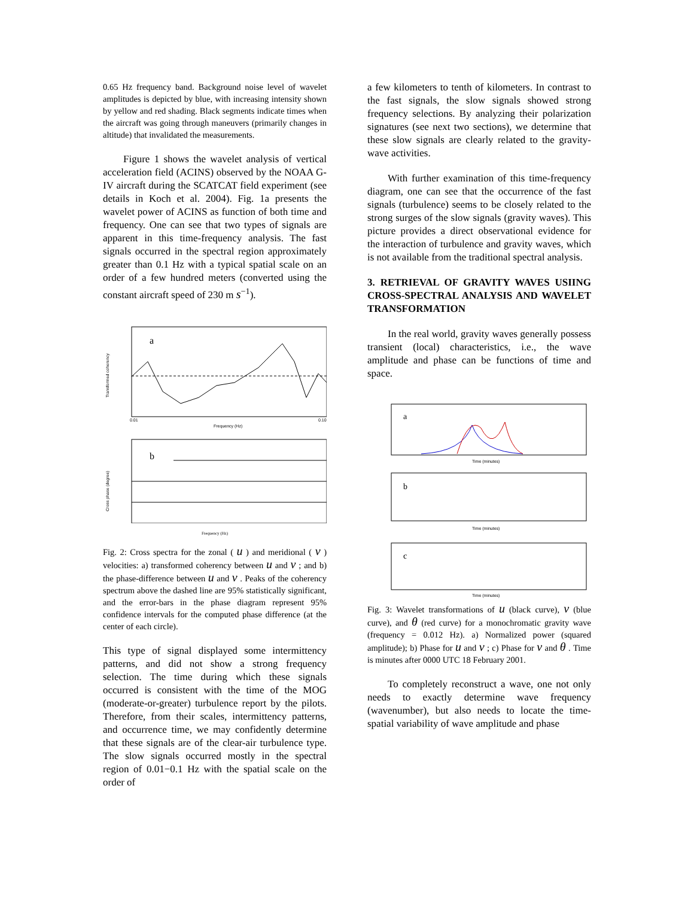0.65 Hz frequency band. Background noise level of wavelet amplitudes is depicted by blue, with increasing intensity shown by yellow and red shading. Black segments indicate times when the aircraft was going through maneuvers (primarily changes in altitude) that invalidated the measurements.
Figure 1 shows the wavelet analysis of vertical acceleration field (ACINS) observed by the NOAA G-IV aircraft during the SCATCAT field experiment (see details in Koch et al. 2004). Fig. 1a presents the wavelet power of ACINS as function of both time and frequency. One can see that two types of signals are apparent in this time-frequency analysis. The fast signals occurred in the spectral region approximately greater than 0.1 Hz with a typical spatial scale on an order of a few hundred meters (converted using the constant aircraft speed of 230 m s<sup>−1</sup>).
a
0.01
0.10
Frequency (Hz)
Transformed coherency
b
Cross phase (degree)
Frequency (Hz)
Fig. 2: Cross spectra for the zonal ( u ) and meridional ( v ) velocities: a) transformed coherency between u and v ; and b) the phase-difference between u and v . Peaks of the coherency spectrum above the dashed line are 95% statistically significant, and the error-bars in the phase diagram represent 95% confidence intervals for the computed phase difference (at the center of each circle).
This type of signal displayed some intermittency patterns, and did not show a strong frequency selection. The time during which these signals occurred is consistent with the time of the MOG (moderate-or-greater) turbulence report by the pilots. Therefore, from their scales, intermittency patterns, and occurrence time, we may confidently determine that these signals are of the clear-air turbulence type. The slow signals occurred mostly in the spectral region of 0.01−0.1 Hz with the spatial scale on the order of
a few kilometers to tenth of kilometers. In contrast to the fast signals, the slow signals showed strong frequency selections. By analyzing their polarization signatures (see next two sections), we determine that these slow signals are clearly related to the gravity-wave activities.
With further examination of this time-frequency diagram, one can see that the occurrence of the fast signals (turbulence) seems to be closely related to the strong surges of the slow signals (gravity waves). This picture provides a direct observational evidence for the interaction of turbulence and gravity waves, which is not available from the traditional spectral analysis.
3. RETRIEVAL OF GRAVITY WAVES USIING CROSS-SPECTRAL ANALYSIS AND WAVELET TRANSFORMATION
In the real world, gravity waves generally possess transient (local) characteristics, i.e., the wave amplitude and phase can be functions of time and space.
a
Time (minutes)
b
Time (minutes)
c
Time (minutes)
Fig. 3: Wavelet transformations of u (black curve), v (blue curve), and θ (red curve) for a monochromatic gravity wave (frequency = 0.012 Hz). a) Normalized power (squared amplitude); b) Phase for u and v ; c) Phase for v and θ . Time is minutes after 0000 UTC 18 February 2001.
To completely reconstruct a wave, one not only needs to exactly determine wave frequency (wavenumber), but also needs to locate the time-spatial variability of wave amplitude and phase